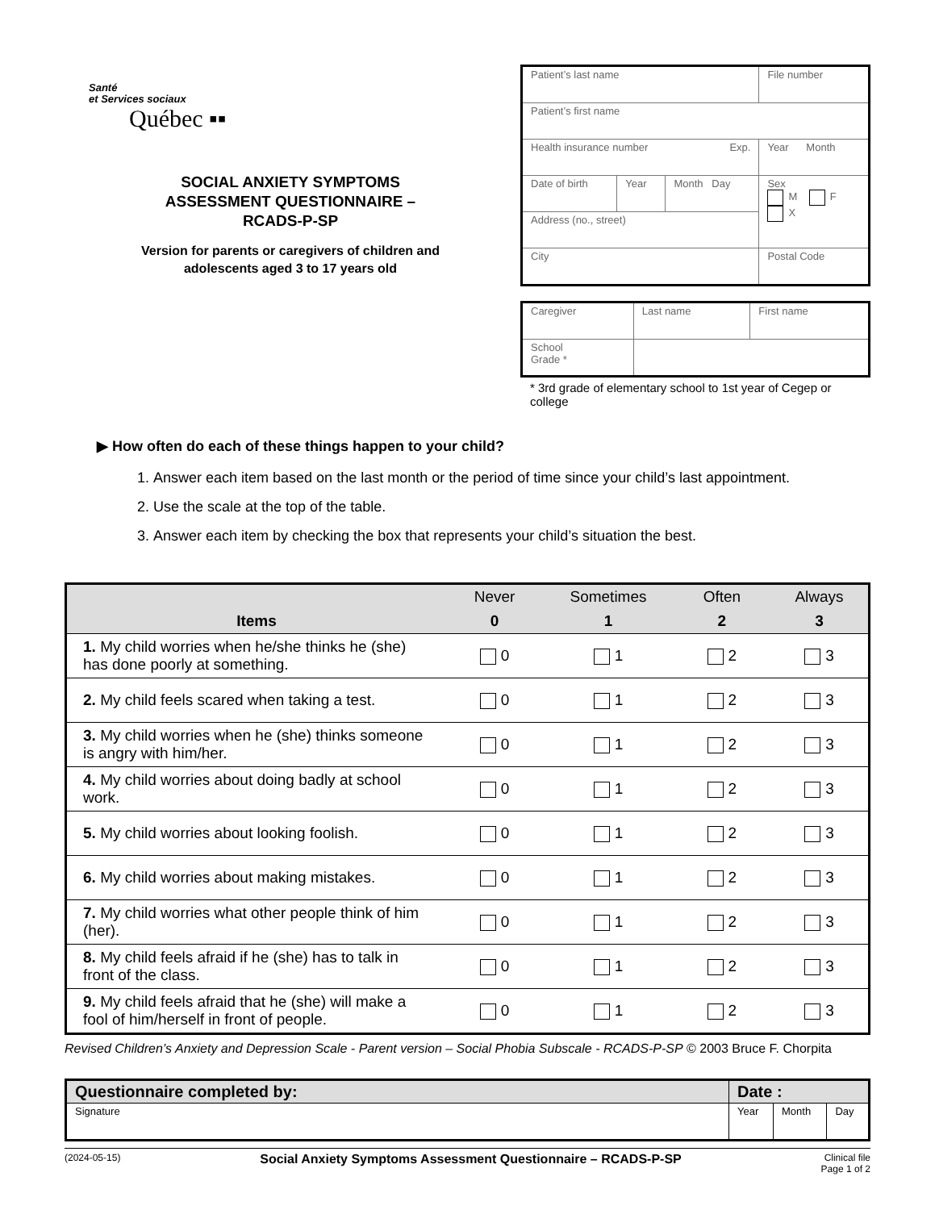Santé
et Services sociaux
Québec ▪▪
SOCIAL ANXIETY SYMPTOMS
ASSESSMENT QUESTIONNAIRE –
RCADS-P-SP
Version for parents or caregivers of children and
adolescents aged 3 to 17 years old
| Patient’s last name | | | File number |
| Patient’s first name | | | |
| Health insurance number Exp. | | | Year Month |
| Date of birth | Year | Month Day | Sex M F X |
| Address (no., street) | | | |
| City | | | Postal Code |
| Caregiver | Last name | First name |
| School Grade * | | |
* 3rd grade of elementary school to 1st year of Cegep or college
▶ How often do each of these things happen to your child?
1. Answer each item based on the last month or the period of time since your child’s last appointment.
2. Use the scale at the top of the table.
3. Answer each item by checking the box that represents your child’s situation the best.
| | Never | Sometimes | Often | Always |
| --- | --- | --- | --- | --- |
| Items | 0 | 1 | 2 | 3 |
| 1. My child worries when he/she thinks he (she) has done poorly at something. | 0 | 1 | 2 | 3 |
| 2. My child feels scared when taking a test. | 0 | 1 | 2 | 3 |
| 3. My child worries when he (she) thinks someone is angry with him/her. | 0 | 1 | 2 | 3 |
| 4. My child worries about doing badly at school work. | 0 | 1 | 2 | 3 |
| 5. My child worries about looking foolish. | 0 | 1 | 2 | 3 |
| 6. My child worries about making mistakes. | 0 | 1 | 2 | 3 |
| 7. My child worries what other people think of him (her). | 0 | 1 | 2 | 3 |
| 8. My child feels afraid if he (she) has to talk in front of the class. | 0 | 1 | 2 | 3 |
| 9. My child feels afraid that he (she) will make a fool of him/herself in front of people. | 0 | 1 | 2 | 3 |
Revised Children’s Anxiety and Depression Scale - Parent version – Social Phobia Subscale - RCADS-P-SP © 2003 Bruce F. Chorpita
| Questionnaire completed by: | Date : | | |
| --- | --- | --- | --- |
| Signature | Year | Month | Day |
(2024-05-15) Social Anxiety Symptoms Assessment Questionnaire – RCADS-P-SP Clinical file
Page 1 of 2